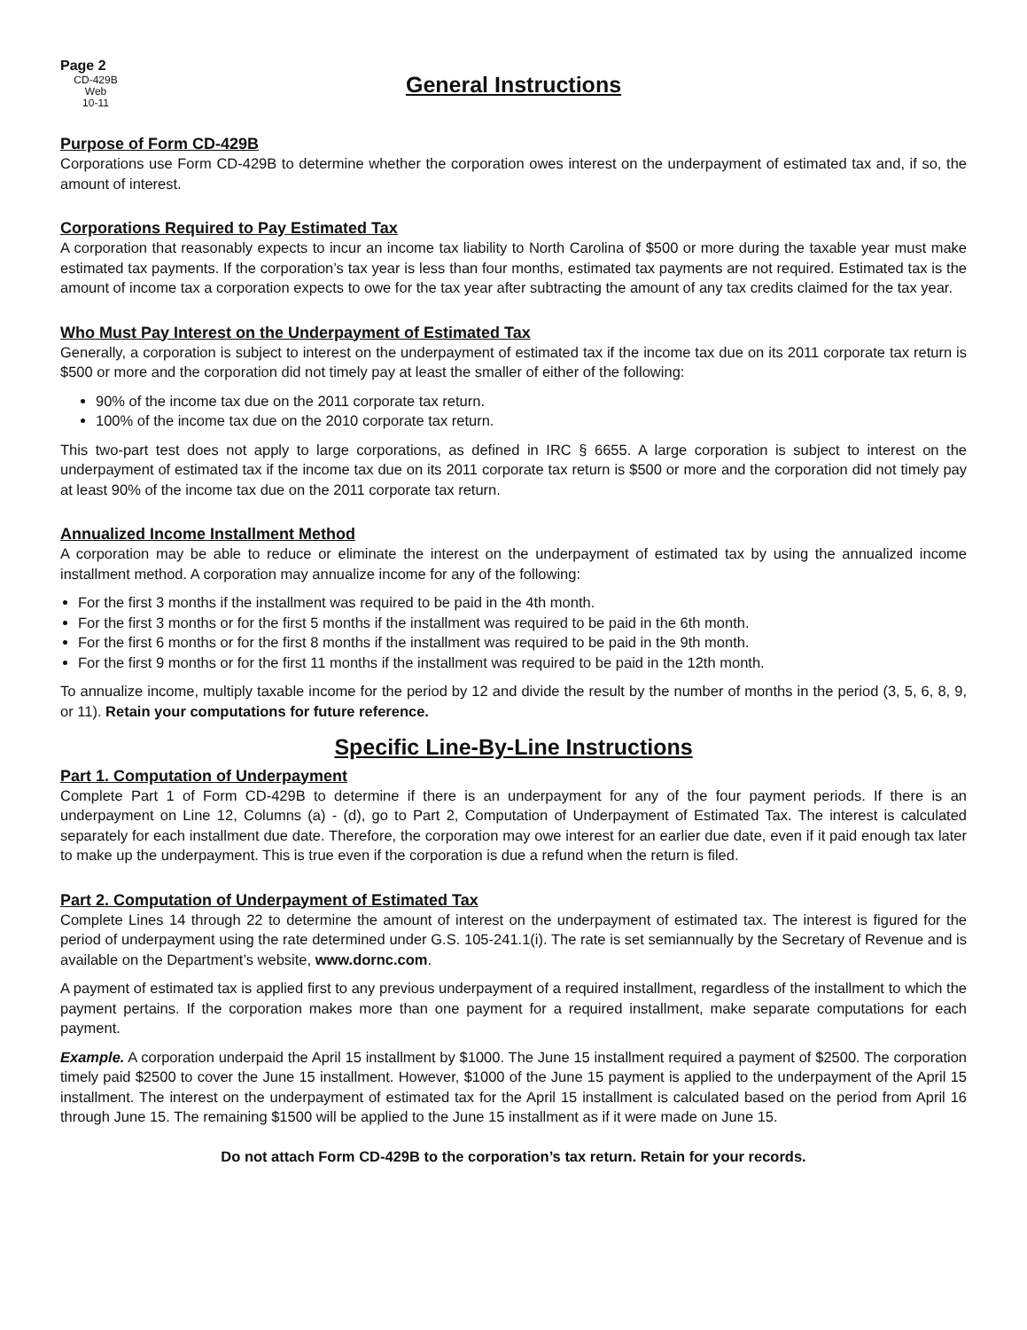Page 2
CD-429B
Web
10-11
General Instructions
Purpose of Form CD-429B
Corporations use Form CD-429B to determine whether the corporation owes interest on the underpayment of estimated tax and, if so, the amount of interest.
Corporations Required to Pay Estimated Tax
A corporation that reasonably expects to incur an income tax liability to North Carolina of $500 or more during the taxable year must make estimated tax payments. If the corporation’s tax year is less than four months, estimated tax payments are not required. Estimated tax is the amount of income tax a corporation expects to owe for the tax year after subtracting the amount of any tax credits claimed for the tax year.
Who Must Pay Interest on the Underpayment of Estimated Tax
Generally, a corporation is subject to interest on the underpayment of estimated tax if the income tax due on its 2011 corporate tax return is $500 or more and the corporation did not timely pay at least the smaller of either of the following:
90% of the income tax due on the 2011 corporate tax return.
100% of the income tax due on the 2010 corporate tax return.
This two-part test does not apply to large corporations, as defined in IRC § 6655. A large corporation is subject to interest on the underpayment of estimated tax if the income tax due on its 2011 corporate tax return is $500 or more and the corporation did not timely pay at least 90% of the income tax due on the 2011 corporate tax return.
Annualized Income Installment Method
A corporation may be able to reduce or eliminate the interest on the underpayment of estimated tax by using the annualized income installment method. A corporation may annualize income for any of the following:
For the first 3 months if the installment was required to be paid in the 4th month.
For the first 3 months or for the first 5 months if the installment was required to be paid in the 6th month.
For the first 6 months or for the first 8 months if the installment was required to be paid in the 9th month.
For the first 9 months or for the first 11 months if the installment was required to be paid in the 12th month.
To annualize income, multiply taxable income for the period by 12 and divide the result by the number of months in the period (3, 5, 6, 8, 9, or 11). Retain your computations for future reference.
Specific Line-By-Line Instructions
Part 1. Computation of Underpayment
Complete Part 1 of Form CD-429B to determine if there is an underpayment for any of the four payment periods. If there is an underpayment on Line 12, Columns (a) - (d), go to Part 2, Computation of Underpayment of Estimated Tax. The interest is calculated separately for each installment due date. Therefore, the corporation may owe interest for an earlier due date, even if it paid enough tax later to make up the underpayment. This is true even if the corporation is due a refund when the return is filed.
Part 2. Computation of Underpayment of Estimated Tax
Complete Lines 14 through 22 to determine the amount of interest on the underpayment of estimated tax. The interest is figured for the period of underpayment using the rate determined under G.S. 105-241.1(i). The rate is set semiannually by the Secretary of Revenue and is available on the Department’s website, www.dornc.com.
A payment of estimated tax is applied first to any previous underpayment of a required installment, regardless of the installment to which the payment pertains. If the corporation makes more than one payment for a required installment, make separate computations for each payment.
Example. A corporation underpaid the April 15 installment by $1000. The June 15 installment required a payment of $2500. The corporation timely paid $2500 to cover the June 15 installment. However, $1000 of the June 15 payment is applied to the underpayment of the April 15 installment. The interest on the underpayment of estimated tax for the April 15 installment is calculated based on the period from April 16 through June 15. The remaining $1500 will be applied to the June 15 installment as if it were made on June 15.
Do not attach Form CD-429B to the corporation’s tax return. Retain for your records.